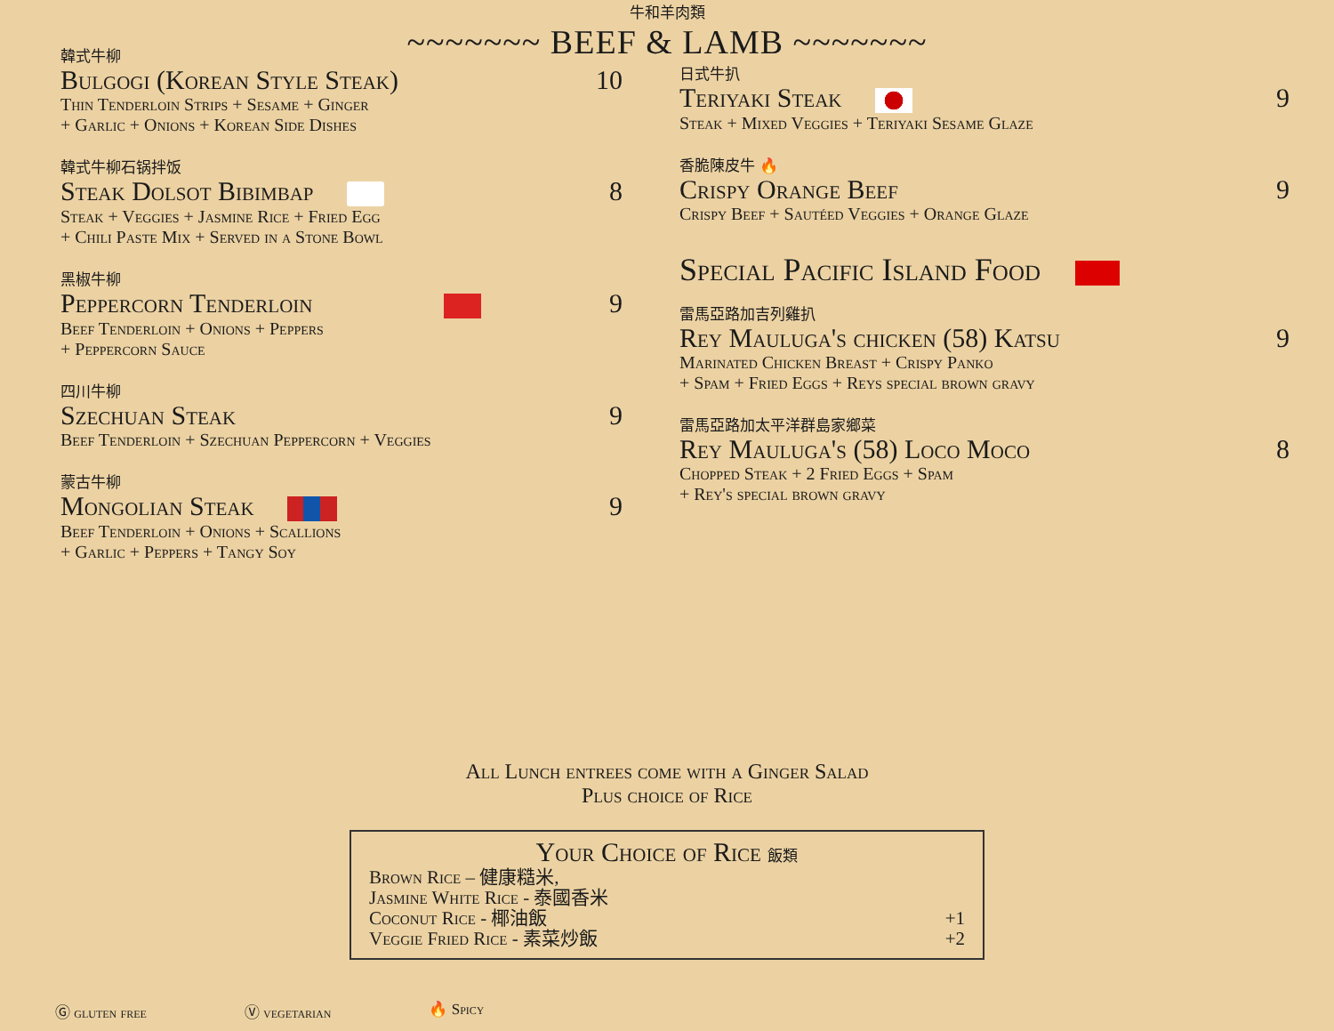牛和羊肉類
~~~~~~~ BEEF & LAMB ~~~~~~~
韓式牛柳
Bulgogi (Korean Style Steak) 10
Thin Tenderloin Strips + Sesame + Ginger
+ Garlic + Onions + Korean Side Dishes
韓式牛柳石锅拌饭
Steak Dolsot Bibimbap 8
Steak + Veggies + Jasmine Rice + Fried Egg
+ Chili Paste Mix + Served in a Stone Bowl
黑椒牛柳
Peppercorn Tenderloin 9
Beef Tenderloin + Onions + Peppers
+ Peppercorn Sauce
四川牛柳
Szechuan Steak 9
Beef Tenderloin + Szechuan Peppercorn + Veggies
蒙古牛柳
Mongolian Steak 9
Beef Tenderloin + Onions + Scallions
+ Garlic + Peppers + Tangy Soy
日式牛扒
Teriyaki Steak 9
Steak + Mixed Veggies + Teriyaki Sesame Glaze
香脆陳皮牛 🔥
Crispy Orange Beef 9
Crispy Beef + Sautéed Veggies + Orange Glaze
Special Pacific Island Food
雷馬亞路加吉列雞扒
Rey Mauluga's chicken (58) Katsu 9
Marinated Chicken Breast + Crispy Panko
+ Spam + Fried Eggs + Reys special brown gravy
雷馬亞路加太平洋群島家鄉菜
Rey Mauluga's (58) Loco Moco 8
Chopped Steak + 2 Fried Eggs + Spam
+ Rey's special brown gravy
All Lunch entrees come with a Ginger Salad
Plus choice of Rice
Your Choice of Rice 飯類
Brown Rice – 健康糙米,
Jasmine White Rice - 泰國香米
Coconut Rice - 椰油飯 +1
Veggie Fried Rice - 素菜炒飯 +2
Ⓖ gluten free Ⓥ vegetarian 🔥 Spicy